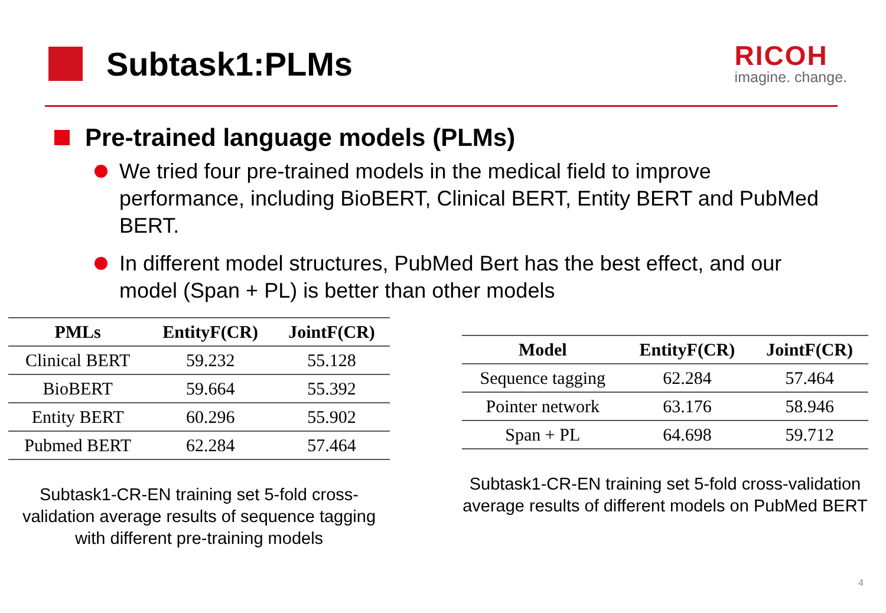Subtask1:PLMs
RICOH
imagine. change.
Pre-trained language models (PLMs)
We tried four pre-trained models in the medical field to improve performance, including BioBERT, Clinical BERT, Entity BERT and PubMed BERT.
In different model structures, PubMed Bert has the best effect, and our model (Span + PL) is better than other models
| PMLs | EntityF(CR) | JointF(CR) |
| --- | --- | --- |
| Clinical BERT | 59.232 | 55.128 |
| BioBERT | 59.664 | 55.392 |
| Entity BERT | 60.296 | 55.902 |
| Pubmed BERT | 62.284 | 57.464 |
Subtask1-CR-EN training set 5-fold cross-validation average results of sequence tagging with different pre-training models
| Model | EntityF(CR) | JointF(CR) |
| --- | --- | --- |
| Sequence tagging | 62.284 | 57.464 |
| Pointer network | 63.176 | 58.946 |
| Span + PL | 64.698 | 59.712 |
Subtask1-CR-EN training set 5-fold cross-validation average results of different models on PubMed BERT
4